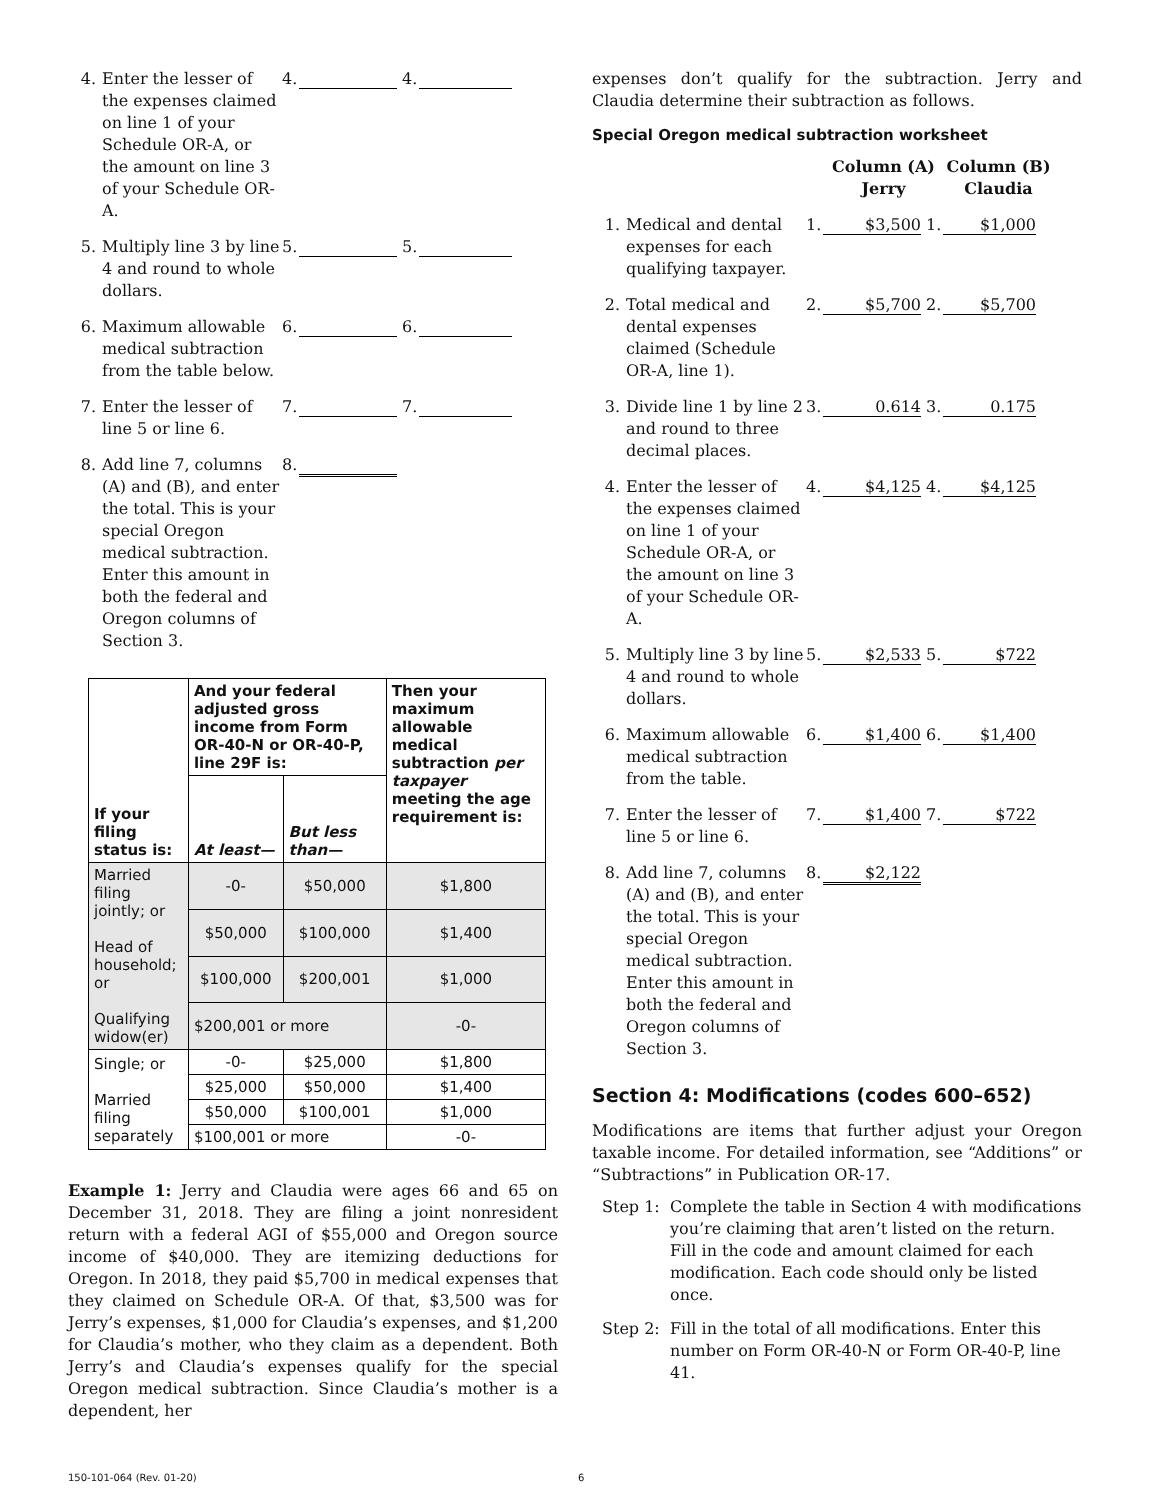4. Enter the lesser of the expenses claimed on line 1 of your Schedule OR-A, or the amount on line 3 of your Schedule OR-A. 4. 4.
5. Multiply line 3 by line 4 and round to whole dollars. 5. 5.
6. Maximum allowable medical subtraction from the table below. 6. 6.
7. Enter the lesser of line 5 or line 6. 7. 7.
8. Add line 7, columns (A) and (B), and enter the total. This is your special Oregon medical subtraction. Enter this amount in both the federal and Oregon columns of Section 3. 8.
| If your filing status is: | And your federal adjusted gross income from Form OR-40-N or OR-40-P, line 29F is: | | Then your maximum allowable medical subtraction per taxpayer meeting the age requirement is: |
| --- | --- | --- | --- |
| | At least— | But less than— | |
| Married filing jointly; or Head of household; or Qualifying widow(er) | -0- | $50,000 | $1,800 |
| | $50,000 | $100,000 | $1,400 |
| | $100,000 | $200,001 | $1,000 |
| | $200,001 or more | | -0- |
| Single; or Married filing separately | -0- | $25,000 | $1,800 |
| | $25,000 | $50,000 | $1,400 |
| | $50,000 | $100,001 | $1,000 |
| | $100,001 or more | | -0- |
Example 1: Jerry and Claudia were ages 66 and 65 on December 31, 2018. They are filing a joint nonresident return with a federal AGI of $55,000 and Oregon source income of $40,000. They are itemizing deductions for Oregon. In 2018, they paid $5,700 in medical expenses that they claimed on Schedule OR-A. Of that, $3,500 was for Jerry’s expenses, $1,000 for Claudia’s expenses, and $1,200 for Claudia’s mother, who they claim as a dependent. Both Jerry’s and Claudia’s expenses qualify for the special Oregon medical subtraction. Since Claudia’s mother is a dependent, her
expenses don’t qualify for the subtraction. Jerry and Claudia determine their subtraction as follows.
Special Oregon medical subtraction worksheet
Column (A)
Jerry Column (B)
Claudia
1. Medical and dental expenses for each qualifying taxpayer. 1. $3,500 1. $1,000
2. Total medical and dental expenses claimed (Schedule OR-A, line 1). 2. $5,700 2. $5,700
3. Divide line 1 by line 2 and round to three decimal places. 3. 0.614 3. 0.175
4. Enter the lesser of the expenses claimed on line 1 of your Schedule OR-A, or the amount on line 3 of your Schedule OR-A. 4. $4,125 4. $4,125
5. Multiply line 3 by line 4 and round to whole dollars. 5. $2,533 5. $722
6. Maximum allowable medical subtraction from the table. 6. $1,400 6. $1,400
7. Enter the lesser of line 5 or line 6. 7. $1,400 7. $722
8. Add line 7, columns (A) and (B), and enter the total. This is your special Oregon medical subtraction. Enter this amount in both the federal and Oregon columns of Section 3. 8. $2,122
Section 4: Modifications (codes 600–652)
Modifications are items that further adjust your Oregon taxable income. For detailed information, see “Additions” or “Subtractions” in Publication OR-17.
Step 1: Complete the table in Section 4 with modifications you’re claiming that aren’t listed on the return. Fill in the code and amount claimed for each modification. Each code should only be listed once.
Step 2: Fill in the total of all modifications. Enter this number on Form OR-40-N or Form OR-40-P, line 41.
150-101-064 (Rev. 01-20) 6